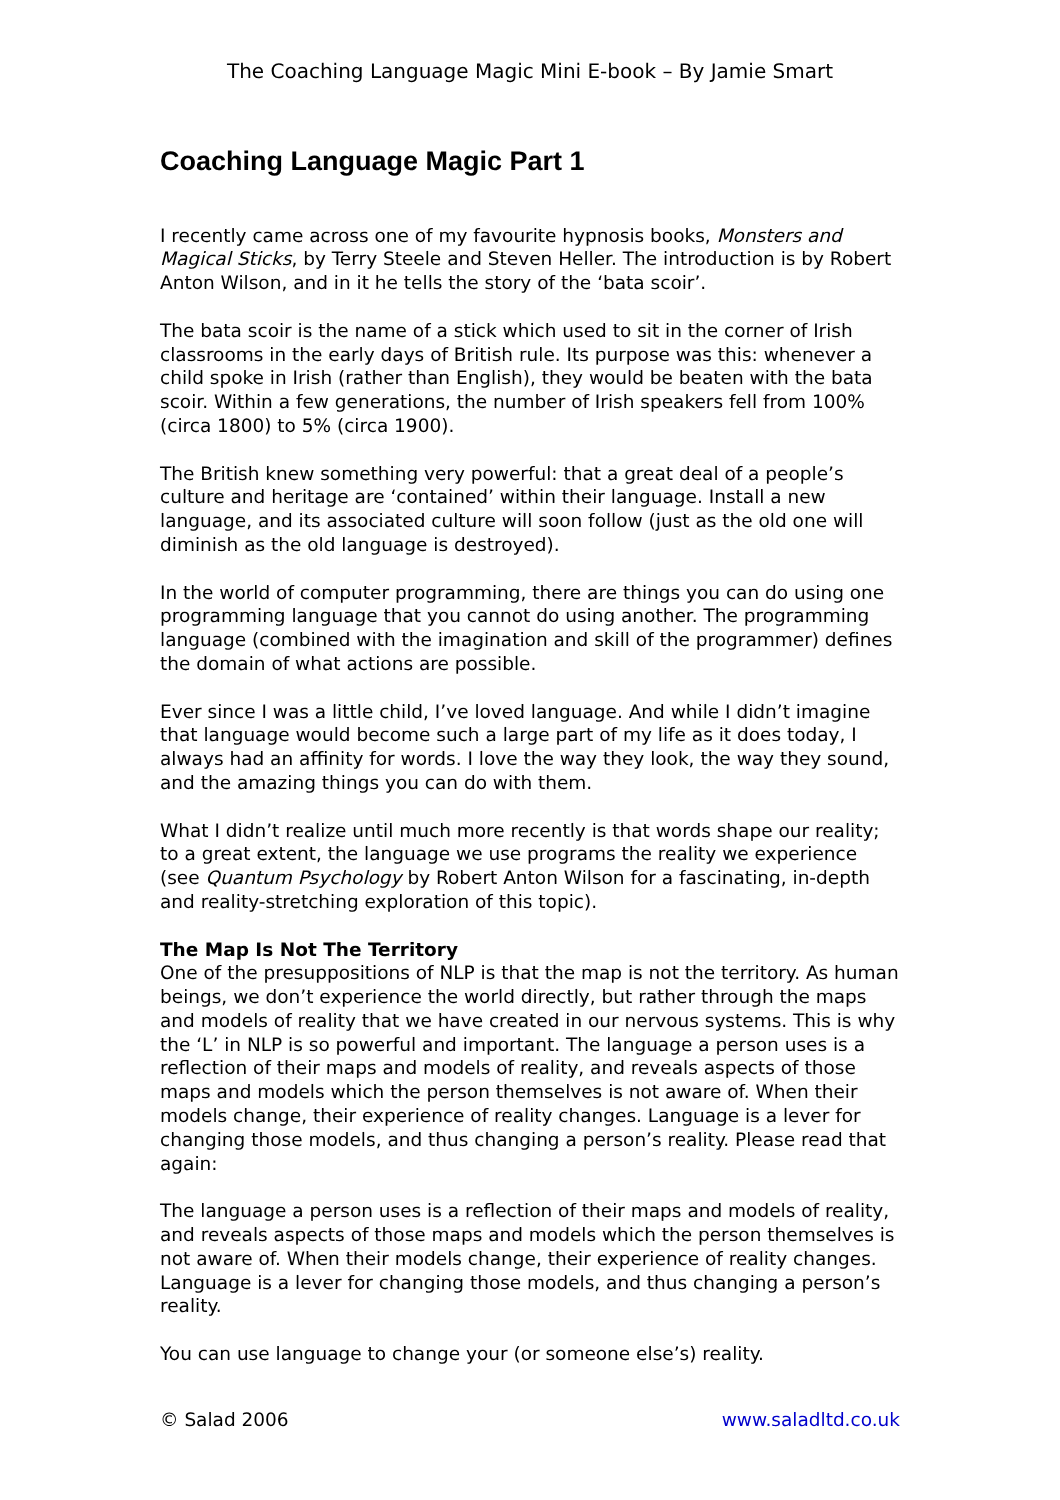The Coaching Language Magic Mini E-book – By Jamie Smart
Coaching Language Magic Part 1
I recently came across one of my favourite hypnosis books, Monsters and Magical Sticks, by Terry Steele and Steven Heller. The introduction is by Robert Anton Wilson, and in it he tells the story of the ‘bata scoir’.
The bata scoir is the name of a stick which used to sit in the corner of Irish classrooms in the early days of British rule. Its purpose was this: whenever a child spoke in Irish (rather than English), they would be beaten with the bata scoir. Within a few generations, the number of Irish speakers fell from 100% (circa 1800) to 5% (circa 1900).
The British knew something very powerful: that a great deal of a people’s culture and heritage are ‘contained’ within their language. Install a new language, and its associated culture will soon follow (just as the old one will diminish as the old language is destroyed).
In the world of computer programming, there are things you can do using one programming language that you cannot do using another. The programming language (combined with the imagination and skill of the programmer) defines the domain of what actions are possible.
Ever since I was a little child, I’ve loved language. And while I didn’t imagine that language would become such a large part of my life as it does today, I always had an affinity for words. I love the way they look, the way they sound, and the amazing things you can do with them.
What I didn’t realize until much more recently is that words shape our reality; to a great extent, the language we use programs the reality we experience (see Quantum Psychology by Robert Anton Wilson for a fascinating, in-depth and reality-stretching exploration of this topic).
The Map Is Not The Territory
One of the presuppositions of NLP is that the map is not the territory. As human beings, we don’t experience the world directly, but rather through the maps and models of reality that we have created in our nervous systems. This is why the ‘L’ in NLP is so powerful and important. The language a person uses is a reflection of their maps and models of reality, and reveals aspects of those maps and models which the person themselves is not aware of. When their models change, their experience of reality changes. Language is a lever for changing those models, and thus changing a person’s reality. Please read that again:
The language a person uses is a reflection of their maps and models of reality, and reveals aspects of those maps and models which the person themselves is not aware of. When their models change, their experience of reality changes. Language is a lever for changing those models, and thus changing a person’s reality.
You can use language to change your (or someone else’s) reality.
© Salad 2006 www.saladltd.co.uk